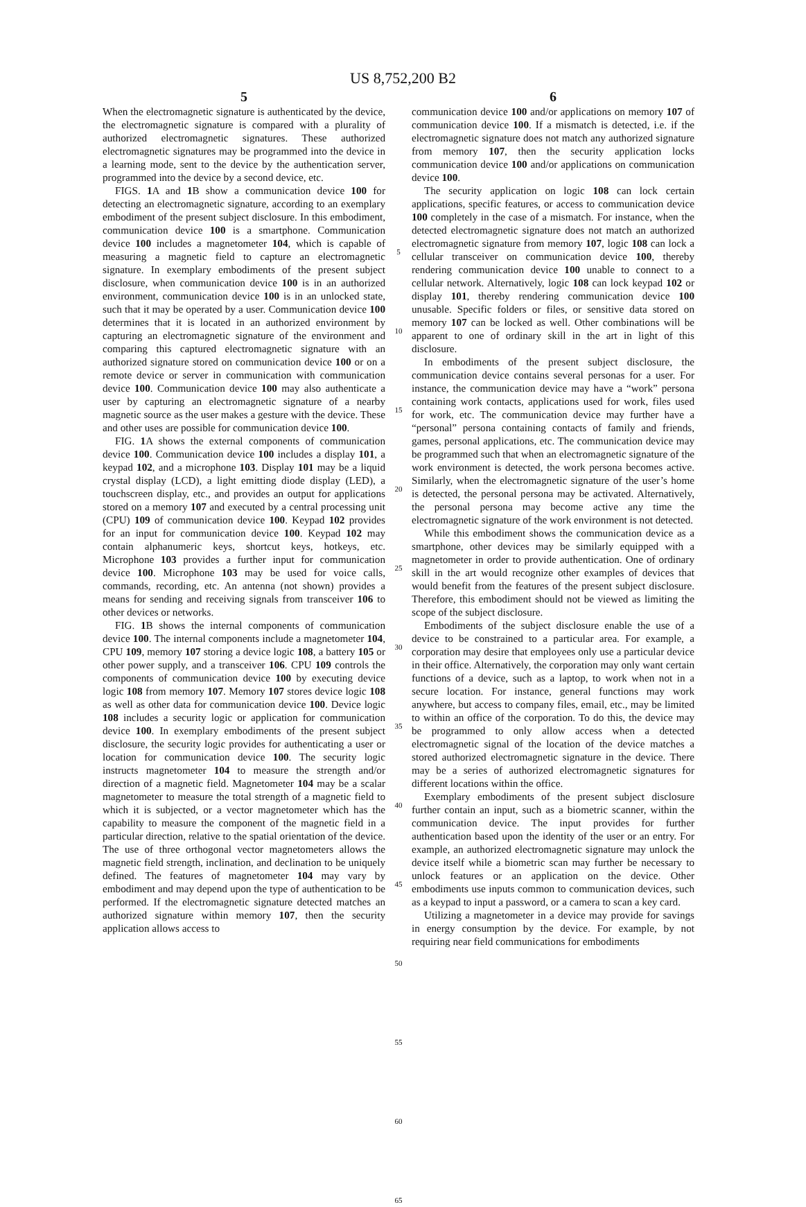US 8,752,200 B2
5
When the electromagnetic signature is authenticated by the device, the electromagnetic signature is compared with a plurality of authorized electromagnetic signatures. These authorized electromagnetic signatures may be programmed into the device in a learning mode, sent to the device by the authentication server, programmed into the device by a second device, etc.
FIGS. 1 A and 1 B show a communication device 100 for detecting an electromagnetic signature, according to an exemplary embodiment of the present subject disclosure. In this embodiment, communication device 100 is a smartphone. Communication device 100 includes a magnetometer 104, which is capable of measuring a magnetic field to capture an electromagnetic signature. In exemplary embodiments of the present subject disclosure, when communication device 100 is in an authorized environment, communication device 100 is in an unlocked state, such that it may be operated by a user. Communication device 100 determines that it is located in an authorized environment by capturing an electromagnetic signature of the environment and comparing this captured electromagnetic signature with an authorized signature stored on communication device 100 or on a remote device or server in communication with communication device 100. Communication device 100 may also authenticate a user by capturing an electromagnetic signature of a nearby magnetic source as the user makes a gesture with the device. These and other uses are possible for communication device 100.
FIG. 1 A shows the external components of communication device 100. Communication device 100 includes a display 101, a keypad 102, and a microphone 103. Display 101 may be a liquid crystal display (LCD), a light emitting diode display (LED), a touchscreen display, etc., and provides an output for applications stored on a memory 107 and executed by a central processing unit (CPU) 109 of communication device 100. Keypad 102 provides for an input for communication device 100. Keypad 102 may contain alphanumeric keys, shortcut keys, hotkeys, etc. Microphone 103 provides a further input for communication device 100. Microphone 103 may be used for voice calls, commands, recording, etc. An antenna (not shown) provides a means for sending and receiving signals from transceiver 106 to other devices or networks.
FIG. 1 B shows the internal components of communication device 100. The internal components include a magnetometer 104, CPU 109, memory 107 storing a device logic 108, a battery 105 or other power supply, and a transceiver 106. CPU 109 controls the components of communication device 100 by executing device logic 108 from memory 107. Memory 107 stores device logic 108 as well as other data for communication device 100. Device logic 108 includes a security logic or application for communication device 100. In exemplary embodiments of the present subject disclosure, the security logic provides for authenticating a user or location for communication device 100. The security logic instructs magnetometer 104 to measure the strength and/or direction of a magnetic field. Magnetometer 104 may be a scalar magnetometer to measure the total strength of a magnetic field to which it is subjected, or a vector magnetometer which has the capability to measure the component of the magnetic field in a particular direction, relative to the spatial orientation of the device. The use of three orthogonal vector magnetometers allows the magnetic field strength, inclination, and declination to be uniquely defined. The features of magnetometer 104 may vary by embodiment and may depend upon the type of authentication to be performed. If the electromagnetic signature detected matches an authorized signature within memory 107, then the security application allows access to
5
10
15
20
25
30
35
40
45
50
55
60
65
6
communication device 100 and/or applications on memory 107 of communication device 100. If a mismatch is detected, i.e. if the electromagnetic signature does not match any authorized signature from memory 107, then the security application locks communication device 100 and/or applications on communication device 100.
The security application on logic 108 can lock certain applications, specific features, or access to communication device 100 completely in the case of a mismatch. For instance, when the detected electromagnetic signature does not match an authorized electromagnetic signature from memory 107, logic 108 can lock a cellular transceiver on communication device 100, thereby rendering communication device 100 unable to connect to a cellular network. Alternatively, logic 108 can lock keypad 102 or display 101, thereby rendering communication device 100 unusable. Specific folders or files, or sensitive data stored on memory 107 can be locked as well. Other combinations will be apparent to one of ordinary skill in the art in light of this disclosure.
In embodiments of the present subject disclosure, the communication device contains several personas for a user. For instance, the communication device may have a “work” persona containing work contacts, applications used for work, files used for work, etc. The communication device may further have a “personal” persona containing contacts of family and friends, games, personal applications, etc. The communication device may be programmed such that when an electromagnetic signature of the work environment is detected, the work persona becomes active. Similarly, when the electromagnetic signature of the user’s home is detected, the personal persona may be activated. Alternatively, the personal persona may become active any time the electromagnetic signature of the work environment is not detected.
While this embodiment shows the communication device as a smartphone, other devices may be similarly equipped with a magnetometer in order to provide authentication. One of ordinary skill in the art would recognize other examples of devices that would benefit from the features of the present subject disclosure. Therefore, this embodiment should not be viewed as limiting the scope of the subject disclosure.
Embodiments of the subject disclosure enable the use of a device to be constrained to a particular area. For example, a corporation may desire that employees only use a particular device in their office. Alternatively, the corporation may only want certain functions of a device, such as a laptop, to work when not in a secure location. For instance, general functions may work anywhere, but access to company files, email, etc., may be limited to within an office of the corporation. To do this, the device may be programmed to only allow access when a detected electromagnetic signal of the location of the device matches a stored authorized electromagnetic signature in the device. There may be a series of authorized electromagnetic signatures for different locations within the office.
Exemplary embodiments of the present subject disclosure further contain an input, such as a biometric scanner, within the communication device. The input provides for further authentication based upon the identity of the user or an entry. For example, an authorized electromagnetic signature may unlock the device itself while a biometric scan may further be necessary to unlock features or an application on the device. Other embodiments use inputs common to communication devices, such as a keypad to input a password, or a camera to scan a key card.
Utilizing a magnetometer in a device may provide for savings in energy consumption by the device. For example, by not requiring near field communications for embodiments